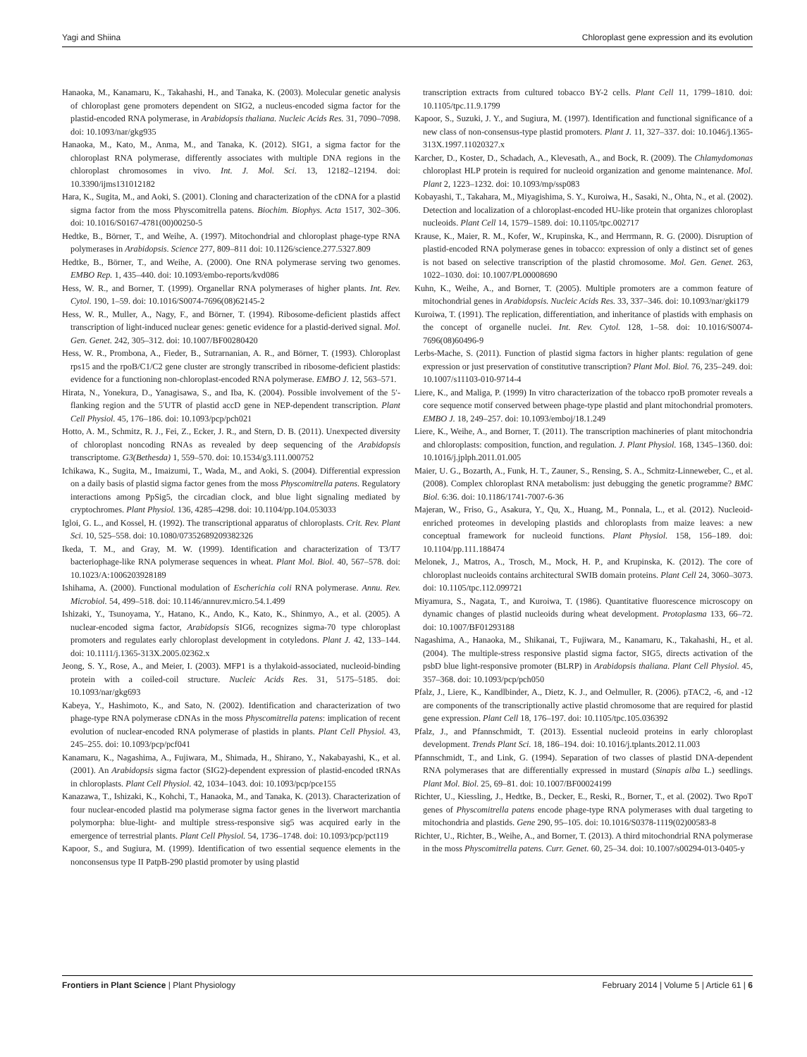Yagi and Shiina Chloroplast gene expression and its evolution
Hanaoka, M., Kanamaru, K., Takahashi, H., and Tanaka, K. (2003). Molecular genetic analysis of chloroplast gene promoters dependent on SIG2, a nucleus-encoded sigma factor for the plastid-encoded RNA polymerase, in Arabidopsis thaliana. Nucleic Acids Res. 31, 7090–7098. doi: 10.1093/nar/gkg935
Hanaoka, M., Kato, M., Anma, M., and Tanaka, K. (2012). SIG1, a sigma factor for the chloroplast RNA polymerase, differently associates with multiple DNA regions in the chloroplast chromosomes in vivo. Int. J. Mol. Sci. 13, 12182–12194. doi: 10.3390/ijms131012182
Hara, K., Sugita, M., and Aoki, S. (2001). Cloning and characterization of the cDNA for a plastid sigma factor from the moss Physcomitrella patens. Biochim. Biophys. Acta 1517, 302–306. doi: 10.1016/S0167-4781(00)00250-5
Hedtke, B., Börner, T., and Weihe, A. (1997). Mitochondrial and chloroplast phage-type RNA polymerases in Arabidopsis. Science 277, 809–811 doi: 10.1126/science.277.5327.809
Hedtke, B., Börner, T., and Weihe, A. (2000). One RNA polymerase serving two genomes. EMBO Rep. 1, 435–440. doi: 10.1093/embo-reports/kvd086
Hess, W. R., and Borner, T. (1999). Organellar RNA polymerases of higher plants. Int. Rev. Cytol. 190, 1–59. doi: 10.1016/S0074-7696(08)62145-2
Hess, W. R., Muller, A., Nagy, F., and Börner, T. (1994). Ribosome-deficient plastids affect transcription of light-induced nuclear genes: genetic evidence for a plastid-derived signal. Mol. Gen. Genet. 242, 305–312. doi: 10.1007/BF00280420
Hess, W. R., Prombona, A., Fieder, B., Sutrarnanian, A. R., and Börner, T. (1993). Chloroplast rps15 and the rpoB/C1/C2 gene cluster are strongly transcribed in ribosome-deficient plastids: evidence for a functioning non-chloroplast-encoded RNA polymerase. EMBO J. 12, 563–571.
Hirata, N., Yonekura, D., Yanagisawa, S., and Iba, K. (2004). Possible involvement of the 5′-flanking region and the 5′UTR of plastid accD gene in NEP-dependent transcription. Plant Cell Physiol. 45, 176–186. doi: 10.1093/pcp/pch021
Hotto, A. M., Schmitz, R. J., Fei, Z., Ecker, J. R., and Stern, D. B. (2011). Unexpected diversity of chloroplast noncoding RNAs as revealed by deep sequencing of the Arabidopsis transcriptome. G3(Bethesda) 1, 559–570. doi: 10.1534/g3.111.000752
Ichikawa, K., Sugita, M., Imaizumi, T., Wada, M., and Aoki, S. (2004). Differential expression on a daily basis of plastid sigma factor genes from the moss Physcomitrella patens. Regulatory interactions among PpSig5, the circadian clock, and blue light signaling mediated by cryptochromes. Plant Physiol. 136, 4285–4298. doi: 10.1104/pp.104.053033
Igloi, G. L., and Kossel, H. (1992). The transcriptional apparatus of chloroplasts. Crit. Rev. Plant Sci. 10, 525–558. doi: 10.1080/07352689209382326
Ikeda, T. M., and Gray, M. W. (1999). Identification and characterization of T3/T7 bacteriophage-like RNA polymerase sequences in wheat. Plant Mol. Biol. 40, 567–578. doi: 10.1023/A:1006203928189
Ishihama, A. (2000). Functional modulation of Escherichia coli RNA polymerase. Annu. Rev. Microbiol. 54, 499–518. doi: 10.1146/annurev.micro.54.1.499
Ishizaki, Y., Tsunoyama, Y., Hatano, K., Ando, K., Kato, K., Shinmyo, A., et al. (2005). A nuclear-encoded sigma factor, Arabidopsis SIG6, recognizes sigma-70 type chloroplast promoters and regulates early chloroplast development in cotyledons. Plant J. 42, 133–144. doi: 10.1111/j.1365-313X.2005.02362.x
Jeong, S. Y., Rose, A., and Meier, I. (2003). MFP1 is a thylakoid-associated, nucleoid-binding protein with a coiled-coil structure. Nucleic Acids Res. 31, 5175–5185. doi: 10.1093/nar/gkg693
Kabeya, Y., Hashimoto, K., and Sato, N. (2002). Identification and characterization of two phage-type RNA polymerase cDNAs in the moss Physcomitrella patens: implication of recent evolution of nuclear-encoded RNA polymerase of plastids in plants. Plant Cell Physiol. 43, 245–255. doi: 10.1093/pcp/pcf041
Kanamaru, K., Nagashima, A., Fujiwara, M., Shimada, H., Shirano, Y., Nakabayashi, K., et al. (2001). An Arabidopsis sigma factor (SIG2)-dependent expression of plastid-encoded tRNAs in chloroplasts. Plant Cell Physiol. 42, 1034–1043. doi: 10.1093/pcp/pce155
Kanazawa, T., Ishizaki, K., Kohchi, T., Hanaoka, M., and Tanaka, K. (2013). Characterization of four nuclear-encoded plastid rna polymerase sigma factor genes in the liverwort marchantia polymorpha: blue-light- and multiple stress-responsive sig5 was acquired early in the emergence of terrestrial plants. Plant Cell Physiol. 54, 1736–1748. doi: 10.1093/pcp/pct119
Kapoor, S., and Sugiura, M. (1999). Identification of two essential sequence elements in the nonconsensus type II PatpB-290 plastid promoter by using plastid
transcription extracts from cultured tobacco BY-2 cells. Plant Cell 11, 1799–1810. doi: 10.1105/tpc.11.9.1799
Kapoor, S., Suzuki, J. Y., and Sugiura, M. (1997). Identification and functional significance of a new class of non-consensus-type plastid promoters. Plant J. 11, 327–337. doi: 10.1046/j.1365-313X.1997.11020327.x
Karcher, D., Koster, D., Schadach, A., Klevesath, A., and Bock, R. (2009). The Chlamydomonas chloroplast HLP protein is required for nucleoid organization and genome maintenance. Mol. Plant 2, 1223–1232. doi: 10.1093/mp/ssp083
Kobayashi, T., Takahara, M., Miyagishima, S. Y., Kuroiwa, H., Sasaki, N., Ohta, N., et al. (2002). Detection and localization of a chloroplast-encoded HU-like protein that organizes chloroplast nucleoids. Plant Cell 14, 1579–1589. doi: 10.1105/tpc.002717
Krause, K., Maier, R. M., Kofer, W., Krupinska, K., and Herrmann, R. G. (2000). Disruption of plastid-encoded RNA polymerase genes in tobacco: expression of only a distinct set of genes is not based on selective transcription of the plastid chromosome. Mol. Gen. Genet. 263, 1022–1030. doi: 10.1007/PL00008690
Kuhn, K., Weihe, A., and Borner, T. (2005). Multiple promoters are a common feature of mitochondrial genes in Arabidopsis. Nucleic Acids Res. 33, 337–346. doi: 10.1093/nar/gki179
Kuroiwa, T. (1991). The replication, differentiation, and inheritance of plastids with emphasis on the concept of organelle nuclei. Int. Rev. Cytol. 128, 1–58. doi: 10.1016/S0074-7696(08)60496-9
Lerbs-Mache, S. (2011). Function of plastid sigma factors in higher plants: regulation of gene expression or just preservation of constitutive transcription? Plant Mol. Biol. 76, 235–249. doi: 10.1007/s11103-010-9714-4
Liere, K., and Maliga, P. (1999) In vitro characterization of the tobacco rpoB promoter reveals a core sequence motif conserved between phage-type plastid and plant mitochondrial promoters. EMBO J. 18, 249–257. doi: 10.1093/emboj/18.1.249
Liere, K., Weihe, A., and Borner, T. (2011). The transcription machineries of plant mitochondria and chloroplasts: composition, function, and regulation. J. Plant Physiol. 168, 1345–1360. doi: 10.1016/j.jplph.2011.01.005
Maier, U. G., Bozarth, A., Funk, H. T., Zauner, S., Rensing, S. A., Schmitz-Linneweber, C., et al. (2008). Complex chloroplast RNA metabolism: just debugging the genetic programme? BMC Biol. 6:36. doi: 10.1186/1741-7007-6-36
Majeran, W., Friso, G., Asakura, Y., Qu, X., Huang, M., Ponnala, L., et al. (2012). Nucleoid-enriched proteomes in developing plastids and chloroplasts from maize leaves: a new conceptual framework for nucleoid functions. Plant Physiol. 158, 156–189. doi: 10.1104/pp.111.188474
Melonek, J., Matros, A., Trosch, M., Mock, H. P., and Krupinska, K. (2012). The core of chloroplast nucleoids contains architectural SWIB domain proteins. Plant Cell 24, 3060–3073. doi: 10.1105/tpc.112.099721
Miyamura, S., Nagata, T., and Kuroiwa, T. (1986). Quantitative fluorescence microscopy on dynamic changes of plastid nucleoids during wheat development. Protoplasma 133, 66–72. doi: 10.1007/BF01293188
Nagashima, A., Hanaoka, M., Shikanai, T., Fujiwara, M., Kanamaru, K., Takahashi, H., et al. (2004). The multiple-stress responsive plastid sigma factor, SIG5, directs activation of the psbD blue light-responsive promoter (BLRP) in Arabidopsis thaliana. Plant Cell Physiol. 45, 357–368. doi: 10.1093/pcp/pch050
Pfalz, J., Liere, K., Kandlbinder, A., Dietz, K. J., and Oelmuller, R. (2006). pTAC2, -6, and -12 are components of the transcriptionally active plastid chromosome that are required for plastid gene expression. Plant Cell 18, 176–197. doi: 10.1105/tpc.105.036392
Pfalz, J., and Pfannschmidt, T. (2013). Essential nucleoid proteins in early chloroplast development. Trends Plant Sci. 18, 186–194. doi: 10.1016/j.tplants.2012.11.003
Pfannschmidt, T., and Link, G. (1994). Separation of two classes of plastid DNA-dependent RNA polymerases that are differentially expressed in mustard (Sinapis alba L.) seedlings. Plant Mol. Biol. 25, 69–81. doi: 10.1007/BF00024199
Richter, U., Kiessling, J., Hedtke, B., Decker, E., Reski, R., Borner, T., et al. (2002). Two RpoT genes of Physcomitrella patens encode phage-type RNA polymerases with dual targeting to mitochondria and plastids. Gene 290, 95–105. doi: 10.1016/S0378-1119(02)00583-8
Richter, U., Richter, B., Weihe, A., and Borner, T. (2013). A third mitochondrial RNA polymerase in the moss Physcomitrella patens. Curr. Genet. 60, 25–34. doi: 10.1007/s00294-013-0405-y
Frontiers in Plant Science | Plant Physiology February 2014 | Volume 5 | Article 61 | 6